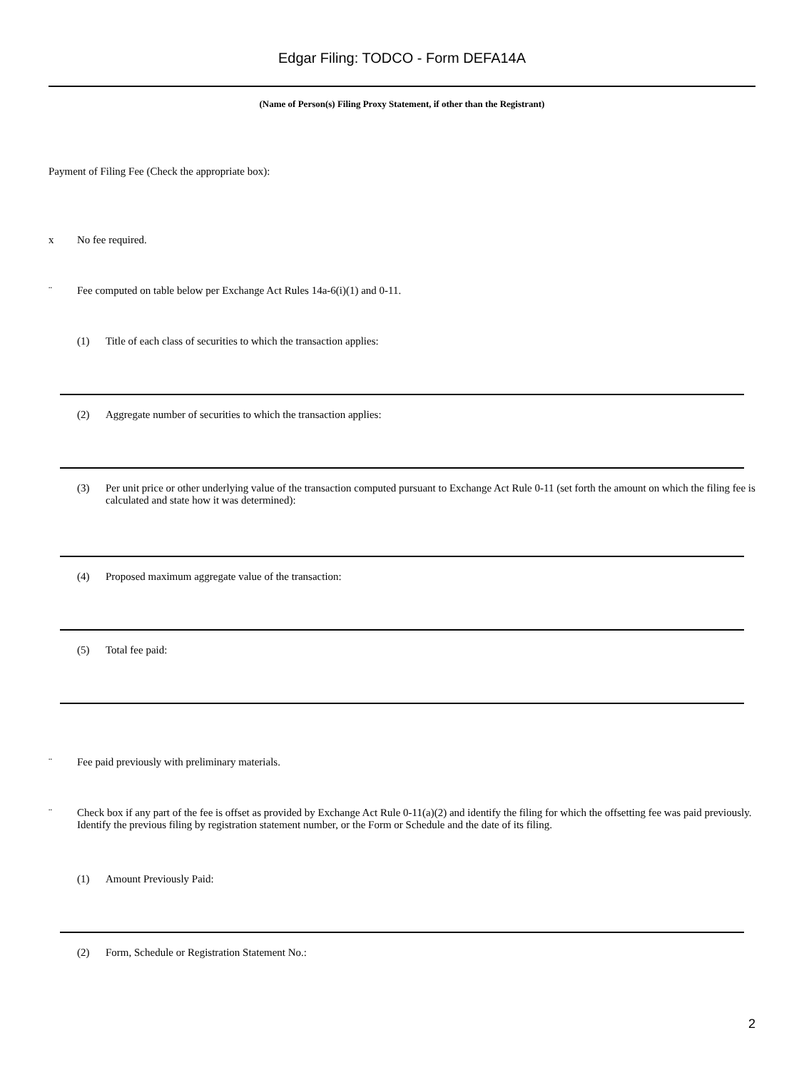Edgar Filing: TODCO - Form DEFA14A
(Name of Person(s) Filing Proxy Statement, if other than the Registrant)
Payment of Filing Fee (Check the appropriate box):
x No fee required.
¨ Fee computed on table below per Exchange Act Rules 14a-6(i)(1) and 0-11.
(1) Title of each class of securities to which the transaction applies:
(2) Aggregate number of securities to which the transaction applies:
(3) Per unit price or other underlying value of the transaction computed pursuant to Exchange Act Rule 0-11 (set forth the amount on which the filing fee is calculated and state how it was determined):
(4) Proposed maximum aggregate value of the transaction:
(5) Total fee paid:
¨ Fee paid previously with preliminary materials.
¨ Check box if any part of the fee is offset as provided by Exchange Act Rule 0-11(a)(2) and identify the filing for which the offsetting fee was paid previously. Identify the previous filing by registration statement number, or the Form or Schedule and the date of its filing.
(1) Amount Previously Paid:
(2) Form, Schedule or Registration Statement No.:
2